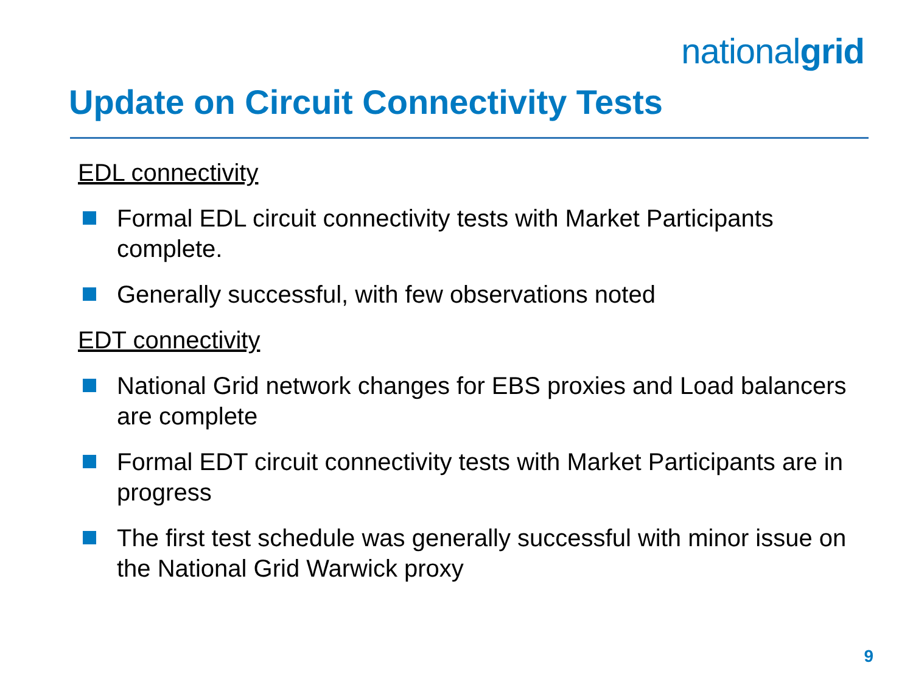nationalgrid
Update on Circuit Connectivity Tests
EDL connectivity
Formal EDL circuit connectivity tests with Market Participants complete.
Generally successful, with few observations noted
EDT connectivity
National Grid network changes for EBS proxies and Load balancers are complete
Formal EDT circuit connectivity tests with Market Participants are in progress
The first test schedule was generally successful with minor issue on the National Grid Warwick proxy
9